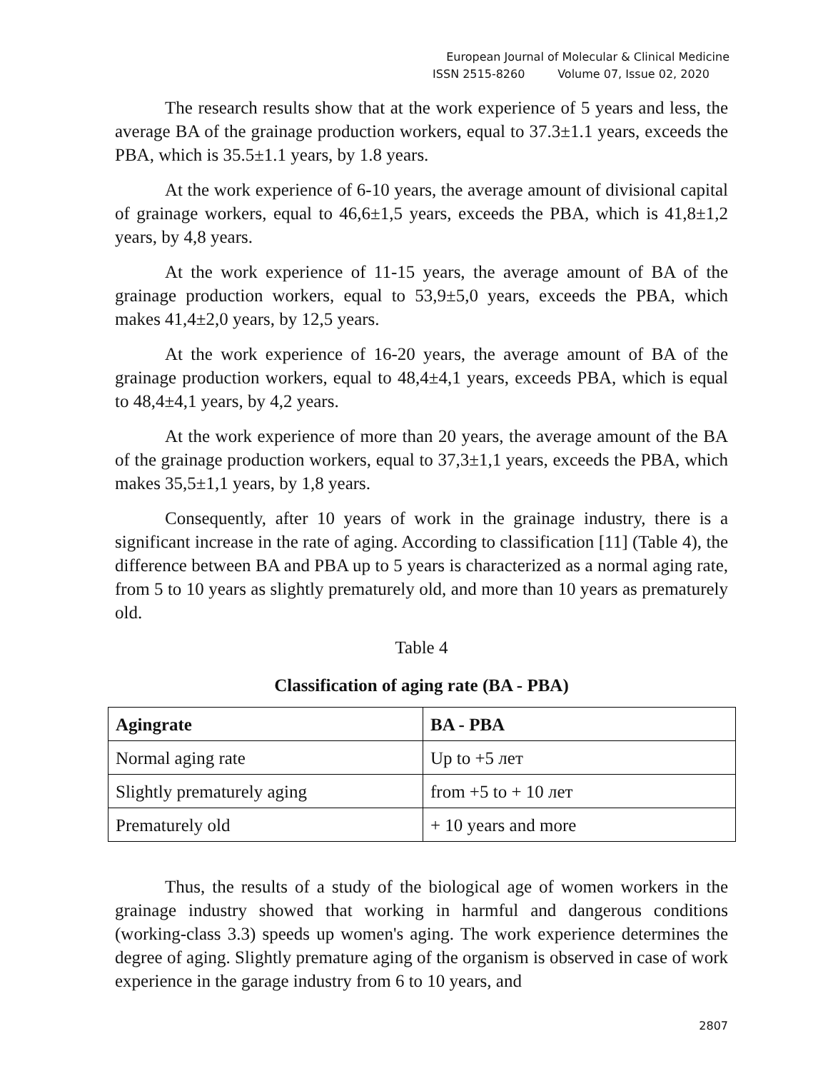European Journal of Molecular & Clinical Medicine
ISSN 2515-8260 Volume 07, Issue 02, 2020
The research results show that at the work experience of 5 years and less, the average BA of the grainage production workers, equal to 37.3±1.1 years, exceeds the PBA, which is 35.5±1.1 years, by 1.8 years.
At the work experience of 6-10 years, the average amount of divisional capital of grainage workers, equal to 46,6±1,5 years, exceeds the PBA, which is 41,8±1,2 years, by 4,8 years.
At the work experience of 11-15 years, the average amount of BA of the grainage production workers, equal to 53,9±5,0 years, exceeds the PBA, which makes 41,4±2,0 years, by 12,5 years.
At the work experience of 16-20 years, the average amount of BA of the grainage production workers, equal to 48,4±4,1 years, exceeds PBA, which is equal to 48,4±4,1 years, by 4,2 years.
At the work experience of more than 20 years, the average amount of the BA of the grainage production workers, equal to 37,3±1,1 years, exceeds the PBA, which makes 35,5±1,1 years, by 1,8 years.
Consequently, after 10 years of work in the grainage industry, there is a significant increase in the rate of aging. According to classification [11] (Table 4), the difference between BA and PBA up to 5 years is characterized as a normal aging rate, from 5 to 10 years as slightly prematurely old, and more than 10 years as prematurely old.
Table 4
Classification of aging rate (BA - PBA)
| Agingrate | BA - PBA |
| --- | --- |
| Normal aging rate | Up to +5 лет |
| Slightly prematurely aging | from +5 to + 10 лет |
| Prematurely old | + 10 years and more |
Thus, the results of a study of the biological age of women workers in the grainage industry showed that working in harmful and dangerous conditions (working-class 3.3) speeds up women's aging. The work experience determines the degree of aging. Slightly premature aging of the organism is observed in case of work experience in the garage industry from 6 to 10 years, and
2807